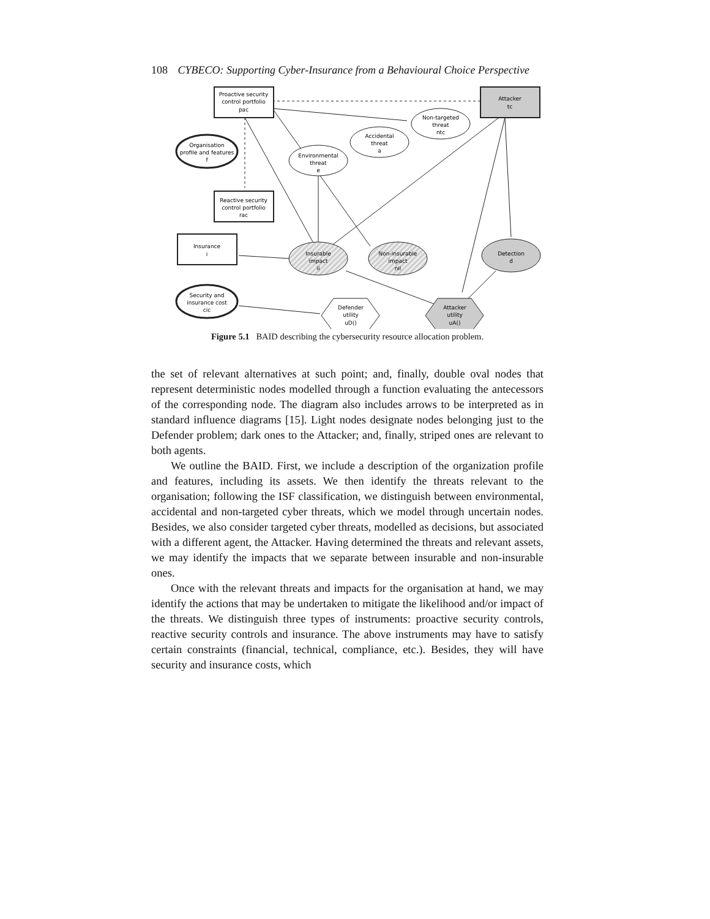108 CYBECO: Supporting Cyber-Insurance from a Behavioural Choice Perspective
Proactive security
control portfolio
pac
Attacker
tc
Organisation
profile and features
f
Environmental
threat
e
Accidental
threat
a
Non-targeted
threat
ntc
Reactive security
control portfolio
rac
Insurance
i
Insurable
impact
ii
Non-insurable
impact
nii
Detection
d
Security and
insurance cost
cic
Defender
utility
uD()
Attacker
utility
uA()
Figure 5.1 BAID describing the cybersecurity resource allocation problem.
the set of relevant alternatives at such point; and, finally, double oval nodes that represent deterministic nodes modelled through a function evaluating the antecessors of the corresponding node. The diagram also includes arrows to be interpreted as in standard influence diagrams [15]. Light nodes designate nodes belonging just to the Defender problem; dark ones to the Attacker; and, finally, striped ones are relevant to both agents.
We outline the BAID. First, we include a description of the organization profile and features, including its assets. We then identify the threats relevant to the organisation; following the ISF classification, we distinguish between environmental, accidental and non-targeted cyber threats, which we model through uncertain nodes. Besides, we also consider targeted cyber threats, modelled as decisions, but associated with a different agent, the Attacker. Having determined the threats and relevant assets, we may identify the impacts that we separate between insurable and non-insurable ones.
Once with the relevant threats and impacts for the organisation at hand, we may identify the actions that may be undertaken to mitigate the likelihood and/or impact of the threats. We distinguish three types of instruments: proactive security controls, reactive security controls and insurance. The above instruments may have to satisfy certain constraints (financial, technical, compliance, etc.). Besides, they will have security and insurance costs, which